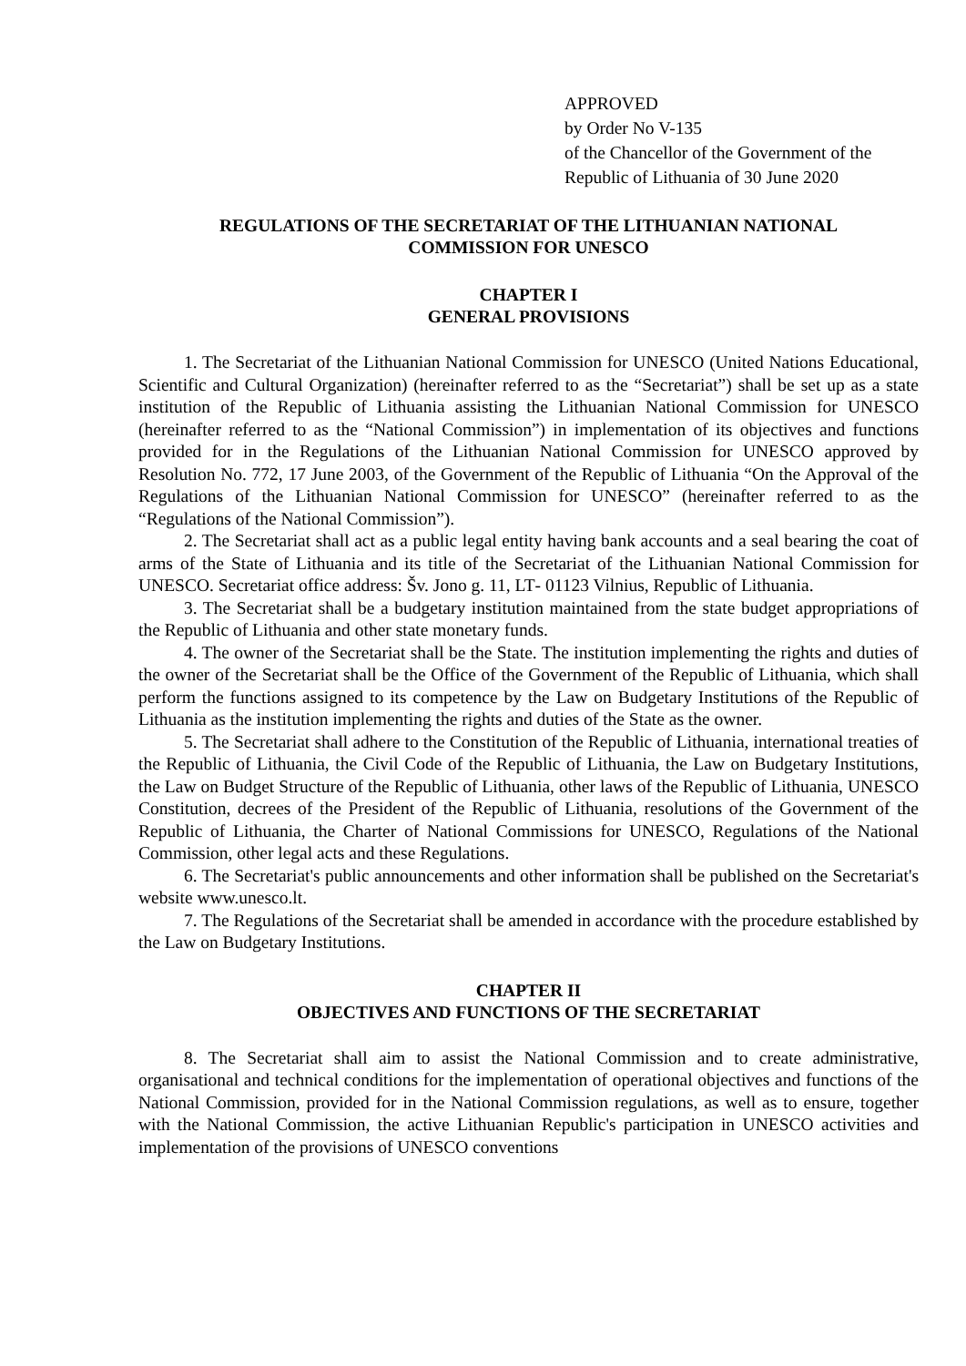APPROVED
by Order No V-135
of the Chancellor of the Government of the
Republic of Lithuania of 30 June 2020
REGULATIONS OF THE SECRETARIAT OF THE LITHUANIAN NATIONAL
COMMISSION FOR UNESCO
CHAPTER I
GENERAL PROVISIONS
1. The Secretariat of the Lithuanian National Commission for UNESCO (United Nations Educational, Scientific and Cultural Organization) (hereinafter referred to as the “Secretariat”) shall be set up as a state institution of the Republic of Lithuania assisting the Lithuanian National Commission for UNESCO (hereinafter referred to as the “National Commission”) in implementation of its objectives and functions provided for in the Regulations of the Lithuanian National Commission for UNESCO approved by Resolution No. 772, 17 June 2003, of the Government of the Republic of Lithuania “On the Approval of the Regulations of the Lithuanian National Commission for UNESCO” (hereinafter referred to as the “Regulations of the National Commission”).
2. The Secretariat shall act as a public legal entity having bank accounts and a seal bearing the coat of arms of the State of Lithuania and its title of the Secretariat of the Lithuanian National Commission for UNESCO. Secretariat office address: Šv. Jono g. 11, LT‑ 01123 Vilnius, Republic of Lithuania.
3. The Secretariat shall be a budgetary institution maintained from the state budget appropriations of the Republic of Lithuania and other state monetary funds.
4. The owner of the Secretariat shall be the State. The institution implementing the rights and duties of the owner of the Secretariat shall be the Office of the Government of the Republic of Lithuania, which shall perform the functions assigned to its competence by the Law on Budgetary Institutions of the Republic of Lithuania as the institution implementing the rights and duties of the State as the owner.
5. The Secretariat shall adhere to the Constitution of the Republic of Lithuania, international treaties of the Republic of Lithuania, the Civil Code of the Republic of Lithuania, the Law on Budgetary Institutions, the Law on Budget Structure of the Republic of Lithuania, other laws of the Republic of Lithuania, UNESCO Constitution, decrees of the President of the Republic of Lithuania, resolutions of the Government of the Republic of Lithuania, the Charter of National Commissions for UNESCO, Regulations of the National Commission, other legal acts and these Regulations.
6. The Secretariat's public announcements and other information shall be published on the Secretariat's website www.unesco.lt.
7. The Regulations of the Secretariat shall be amended in accordance with the procedure established by the Law on Budgetary Institutions.
CHAPTER II
OBJECTIVES AND FUNCTIONS OF THE SECRETARIAT
8. The Secretariat shall aim to assist the National Commission and to create administrative, organisational and technical conditions for the implementation of operational objectives and functions of the National Commission, provided for in the National Commission regulations, as well as to ensure, together with the National Commission, the active Lithuanian Republic's participation in UNESCO activities and implementation of the provisions of UNESCO conventions